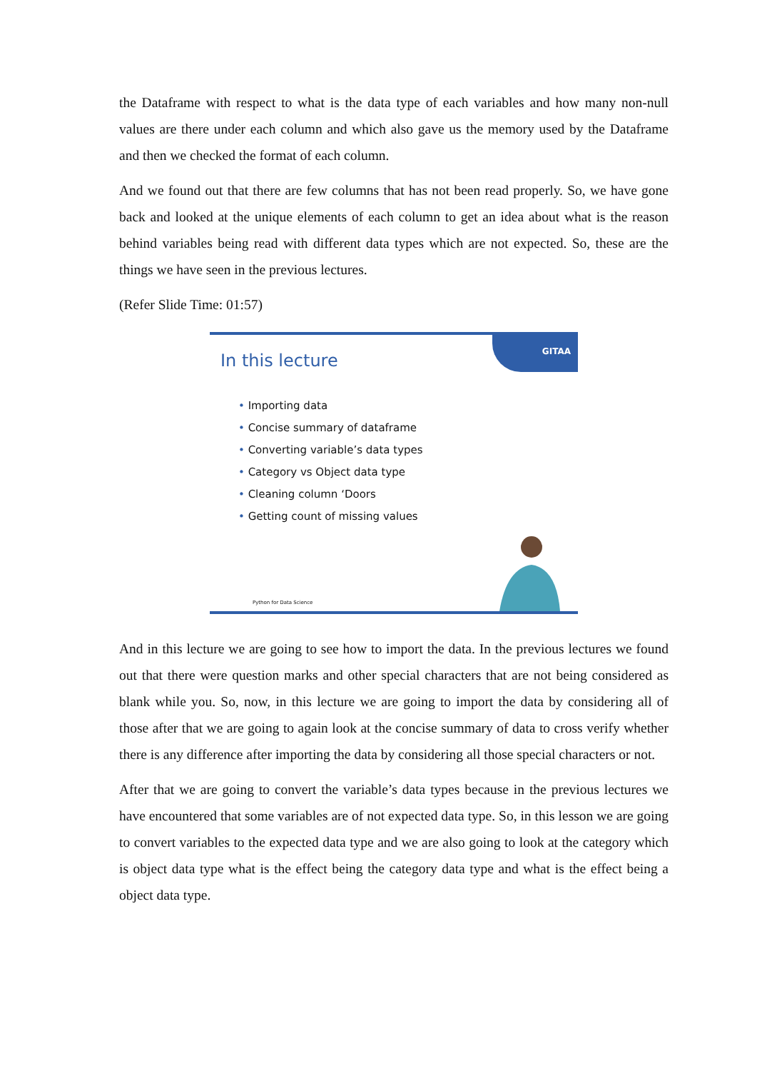the Dataframe with respect to what is the data type of each variables and how many non-null values are there under each column and which also gave us the memory used by the Dataframe and then we checked the format of each column.
And we found out that there are few columns that has not been read properly. So, we have gone back and looked at the unique elements of each column to get an idea about what is the reason behind variables being read with different data types which are not expected. So, these are the things we have seen in the previous lectures.
(Refer Slide Time: 01:57)
GITAA
In this lecture
• Importing data
• Concise summary of dataframe
• Converting variable’s data types
• Category vs Object data type
• Cleaning column ‘Doors
• Getting count of missing values
Python for Data Science
And in this lecture we are going to see how to import the data. In the previous lectures we found out that there were question marks and other special characters that are not being considered as blank while you. So, now, in this lecture we are going to import the data by considering all of those after that we are going to again look at the concise summary of data to cross verify whether there is any difference after importing the data by considering all those special characters or not.
After that we are going to convert the variable’s data types because in the previous lectures we have encountered that some variables are of not expected data type. So, in this lesson we are going to convert variables to the expected data type and we are also going to look at the category which is object data type what is the effect being the category data type and what is the effect being a object data type.